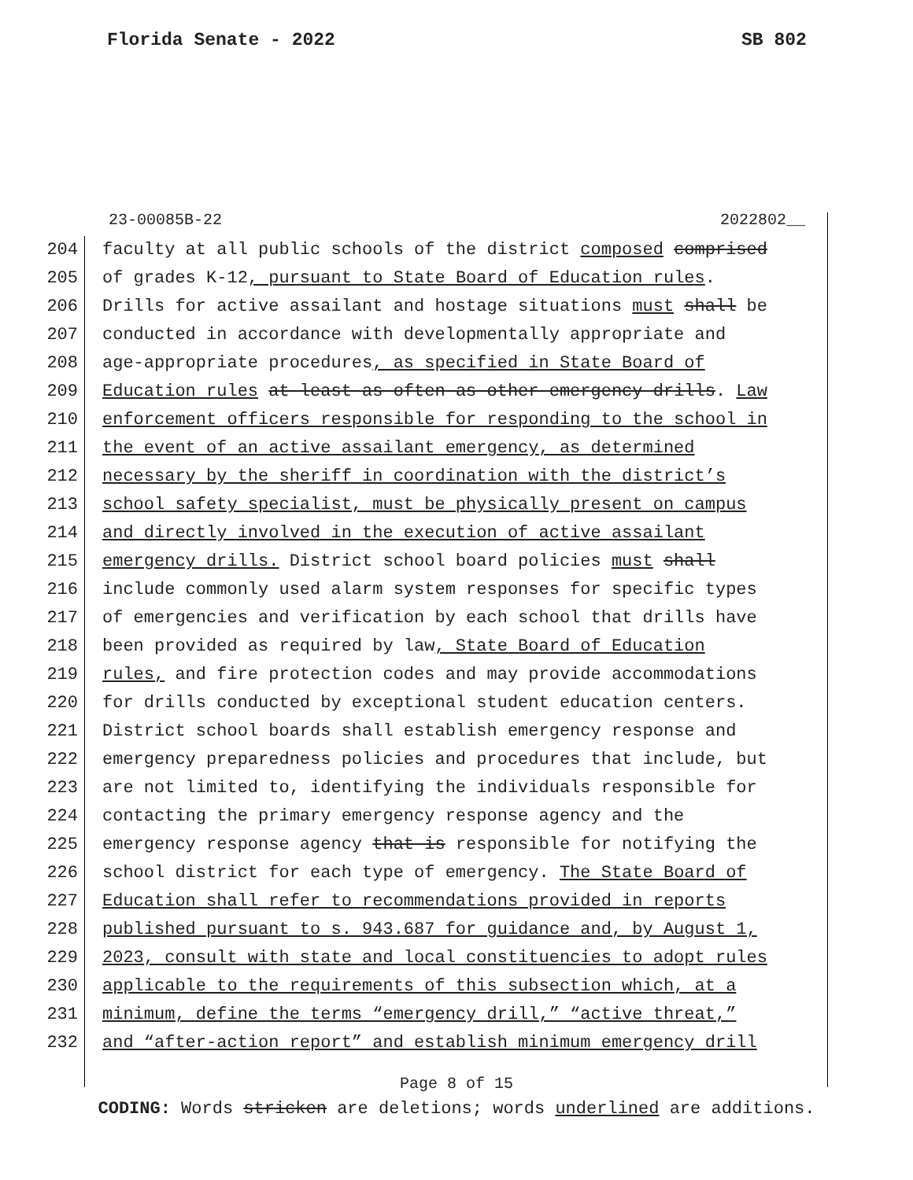Florida Senate - 2022 SB 802
23-00085B-22 2022802__
204 faculty at all public schools of the district composed comprised
205 of grades K-12, pursuant to State Board of Education rules.
206 Drills for active assailant and hostage situations must shall be
207 conducted in accordance with developmentally appropriate and
208 age-appropriate procedures, as specified in State Board of
209 Education rules at least as often as other emergency drills. Law
210 enforcement officers responsible for responding to the school in
211 the event of an active assailant emergency, as determined
212 necessary by the sheriff in coordination with the district’s
213 school safety specialist, must be physically present on campus
214 and directly involved in the execution of active assailant
215 emergency drills. District school board policies must shall
216 include commonly used alarm system responses for specific types
217 of emergencies and verification by each school that drills have
218 been provided as required by law, State Board of Education
219 rules, and fire protection codes and may provide accommodations
220 for drills conducted by exceptional student education centers.
221 District school boards shall establish emergency response and
222 emergency preparedness policies and procedures that include, but
223 are not limited to, identifying the individuals responsible for
224 contacting the primary emergency response agency and the
225 emergency response agency that is responsible for notifying the
226 school district for each type of emergency. The State Board of
227 Education shall refer to recommendations provided in reports
228 published pursuant to s. 943.687 for guidance and, by August 1,
229 2023, consult with state and local constituencies to adopt rules
230 applicable to the requirements of this subsection which, at a
231 minimum, define the terms “emergency drill,” “active threat,”
232 and “after-action report” and establish minimum emergency drill
Page 8 of 15
CODING: Words stricken are deletions; words underlined are additions.